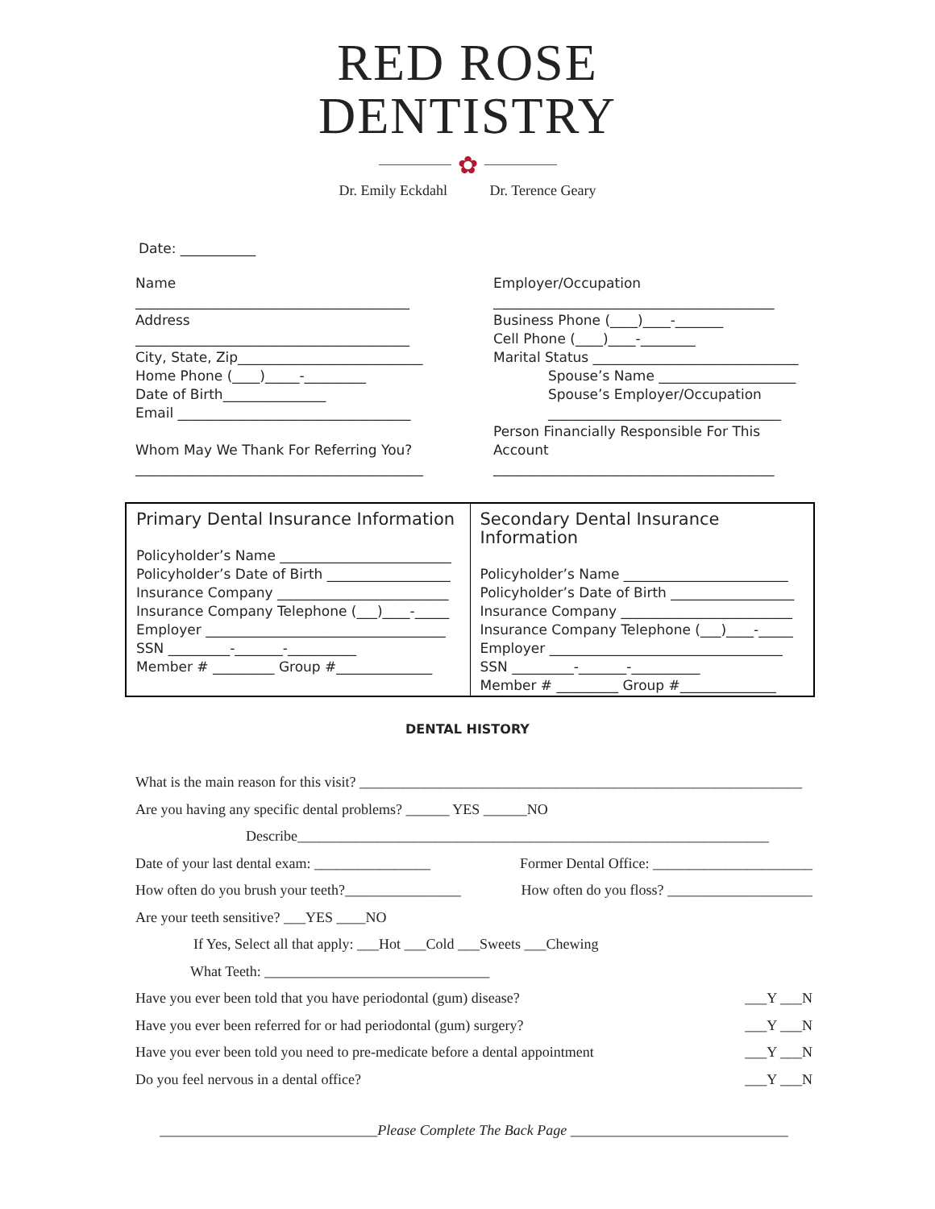RED ROSE
DENTISTRY
✿
Dr. Emily Eckdahl Dr. Terence Geary
Date: ___________
Name
________________________________________
Address
________________________________________
City, State, Zip___________________________
Home Phone (____)_____-_________
Date of Birth_______________
Email __________________________________
Whom May We Thank For Referring You?
__________________________________________
Employer/Occupation
_________________________________________
Business Phone (____)____-_______
Cell Phone (____)____-________
Marital Status ______________________________
Spouse’s Name ____________________
Spouse’s Employer/Occupation
__________________________________
Person Financially Responsible For This Account
_________________________________________
Primary Dental Insurance Information
Policyholder’s Name _________________________
Policyholder’s Date of Birth __________________
Insurance Company _________________________
Insurance Company Telephone (___)____-_____
Employer ___________________________________
SSN _________-_______-__________
Member # _________ Group #______________
Secondary Dental Insurance Information
Policyholder’s Name ________________________
Policyholder’s Date of Birth __________________
Insurance Company _________________________
Insurance Company Telephone (___)____-_____
Employer __________________________________
SSN _________-_______-__________
Member # _________ Group #______________
DENTAL HISTORY
What is the main reason for this visit? _____________________________________________________________
Are you having any specific dental problems? ______ YES ______NO
Describe_________________________________________________________________
Date of your last dental exam: ________________ Former Dental Office: ______________________
How often do you brush your teeth?________________ How often do you floss? ____________________
Are your teeth sensitive? ___YES ____NO
If Yes, Select all that apply: ___Hot ___Cold ___Sweets ___Chewing
What Teeth: _______________________________
Have you ever been told that you have periodontal (gum) disease? ___Y ___N
Have you ever been referred for or had periodontal (gum) surgery? ___Y ___N
Have you ever been told you need to pre-medicate before a dental appointment ___Y ___N
Do you feel nervous in a dental office? ___Y ___N
______________________________Please Complete The Back Page ______________________________